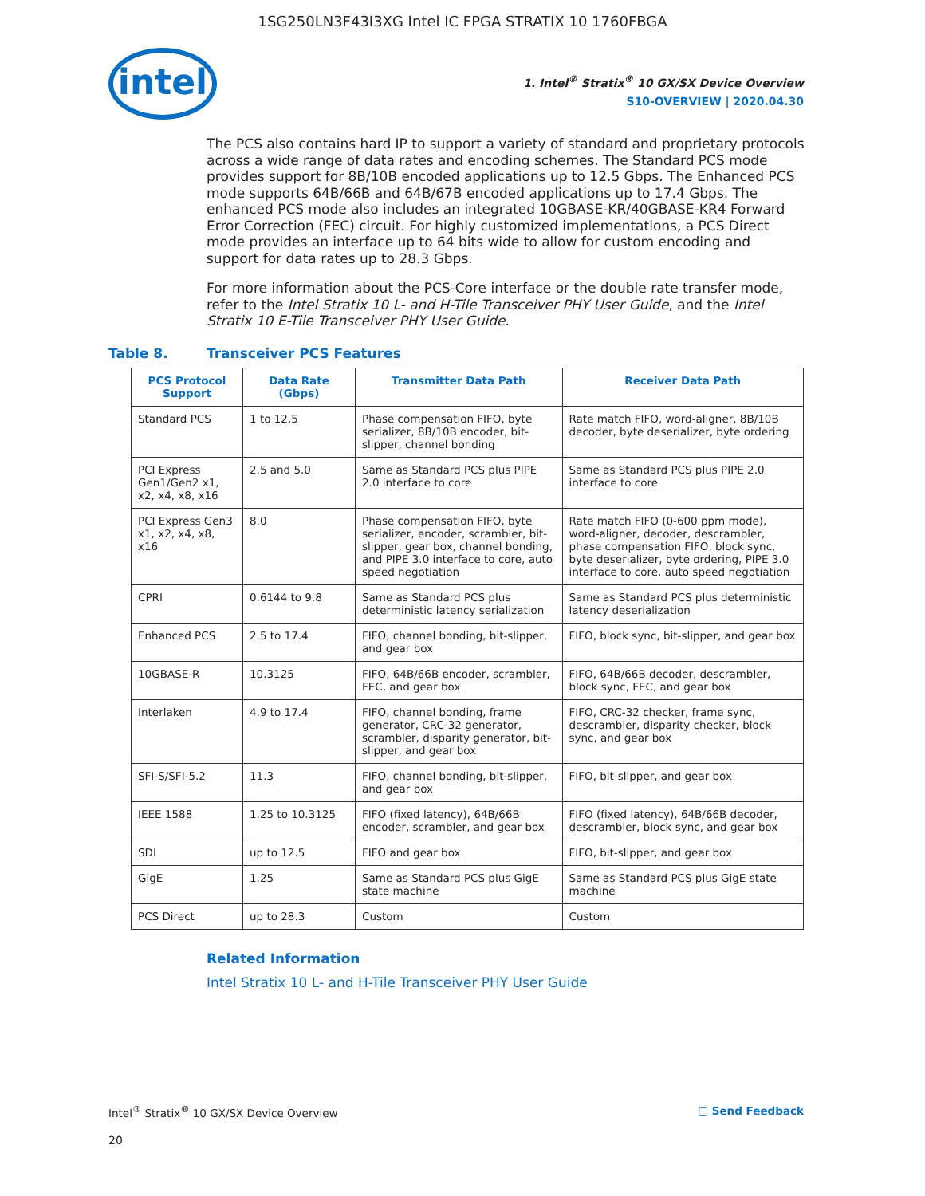1SG250LN3F43I3XG Intel IC FPGA STRATIX 10 1760FBGA
intel
1. Intel<sup>®</sup> Stratix<sup>®</sup> 10 GX/SX Device Overview
S10-OVERVIEW | 2020.04.30
The PCS also contains hard IP to support a variety of standard and proprietary protocols across a wide range of data rates and encoding schemes. The Standard PCS mode provides support for 8B/10B encoded applications up to 12.5 Gbps. The Enhanced PCS mode supports 64B/66B and 64B/67B encoded applications up to 17.4 Gbps. The enhanced PCS mode also includes an integrated 10GBASE-KR/40GBASE-KR4 Forward Error Correction (FEC) circuit. For highly customized implementations, a PCS Direct mode provides an interface up to 64 bits wide to allow for custom encoding and support for data rates up to 28.3 Gbps.
For more information about the PCS-Core interface or the double rate transfer mode, refer to the Intel Stratix 10 L- and H-Tile Transceiver PHY User Guide, and the Intel Stratix 10 E-Tile Transceiver PHY User Guide.
Table 8. Transceiver PCS Features
| PCS Protocol Support | Data Rate (Gbps) | Transmitter Data Path | Receiver Data Path |
| --- | --- | --- | --- |
| Standard PCS | 1 to 12.5 | Phase compensation FIFO, byte serializer, 8B/10B encoder, bit-slipper, channel bonding | Rate match FIFO, word-aligner, 8B/10B decoder, byte deserializer, byte ordering |
| PCI Express Gen1/Gen2 x1, x2, x4, x8, x16 | 2.5 and 5.0 | Same as Standard PCS plus PIPE 2.0 interface to core | Same as Standard PCS plus PIPE 2.0 interface to core |
| PCI Express Gen3 x1, x2, x4, x8, x16 | 8.0 | Phase compensation FIFO, byte serializer, encoder, scrambler, bit-slipper, gear box, channel bonding, and PIPE 3.0 interface to core, auto speed negotiation | Rate match FIFO (0-600 ppm mode), word-aligner, decoder, descrambler, phase compensation FIFO, block sync, byte deserializer, byte ordering, PIPE 3.0 interface to core, auto speed negotiation |
| CPRI | 0.6144 to 9.8 | Same as Standard PCS plus deterministic latency serialization | Same as Standard PCS plus deterministic latency deserialization |
| Enhanced PCS | 2.5 to 17.4 | FIFO, channel bonding, bit-slipper, and gear box | FIFO, block sync, bit-slipper, and gear box |
| 10GBASE-R | 10.3125 | FIFO, 64B/66B encoder, scrambler, FEC, and gear box | FIFO, 64B/66B decoder, descrambler, block sync, FEC, and gear box |
| Interlaken | 4.9 to 17.4 | FIFO, channel bonding, frame generator, CRC-32 generator, scrambler, disparity generator, bit-slipper, and gear box | FIFO, CRC-32 checker, frame sync, descrambler, disparity checker, block sync, and gear box |
| SFI-S/SFI-5.2 | 11.3 | FIFO, channel bonding, bit-slipper, and gear box | FIFO, bit-slipper, and gear box |
| IEEE 1588 | 1.25 to 10.3125 | FIFO (fixed latency), 64B/66B encoder, scrambler, and gear box | FIFO (fixed latency), 64B/66B decoder, descrambler, block sync, and gear box |
| SDI | up to 12.5 | FIFO and gear box | FIFO, bit-slipper, and gear box |
| GigE | 1.25 | Same as Standard PCS plus GigE state machine | Same as Standard PCS plus GigE state machine |
| PCS Direct | up to 28.3 | Custom | Custom |
Related Information
Intel Stratix 10 L- and H-Tile Transceiver PHY User Guide
Intel<sup>®</sup> Stratix<sup>®</sup> 10 GX/SX Device Overview □ Send Feedback
20